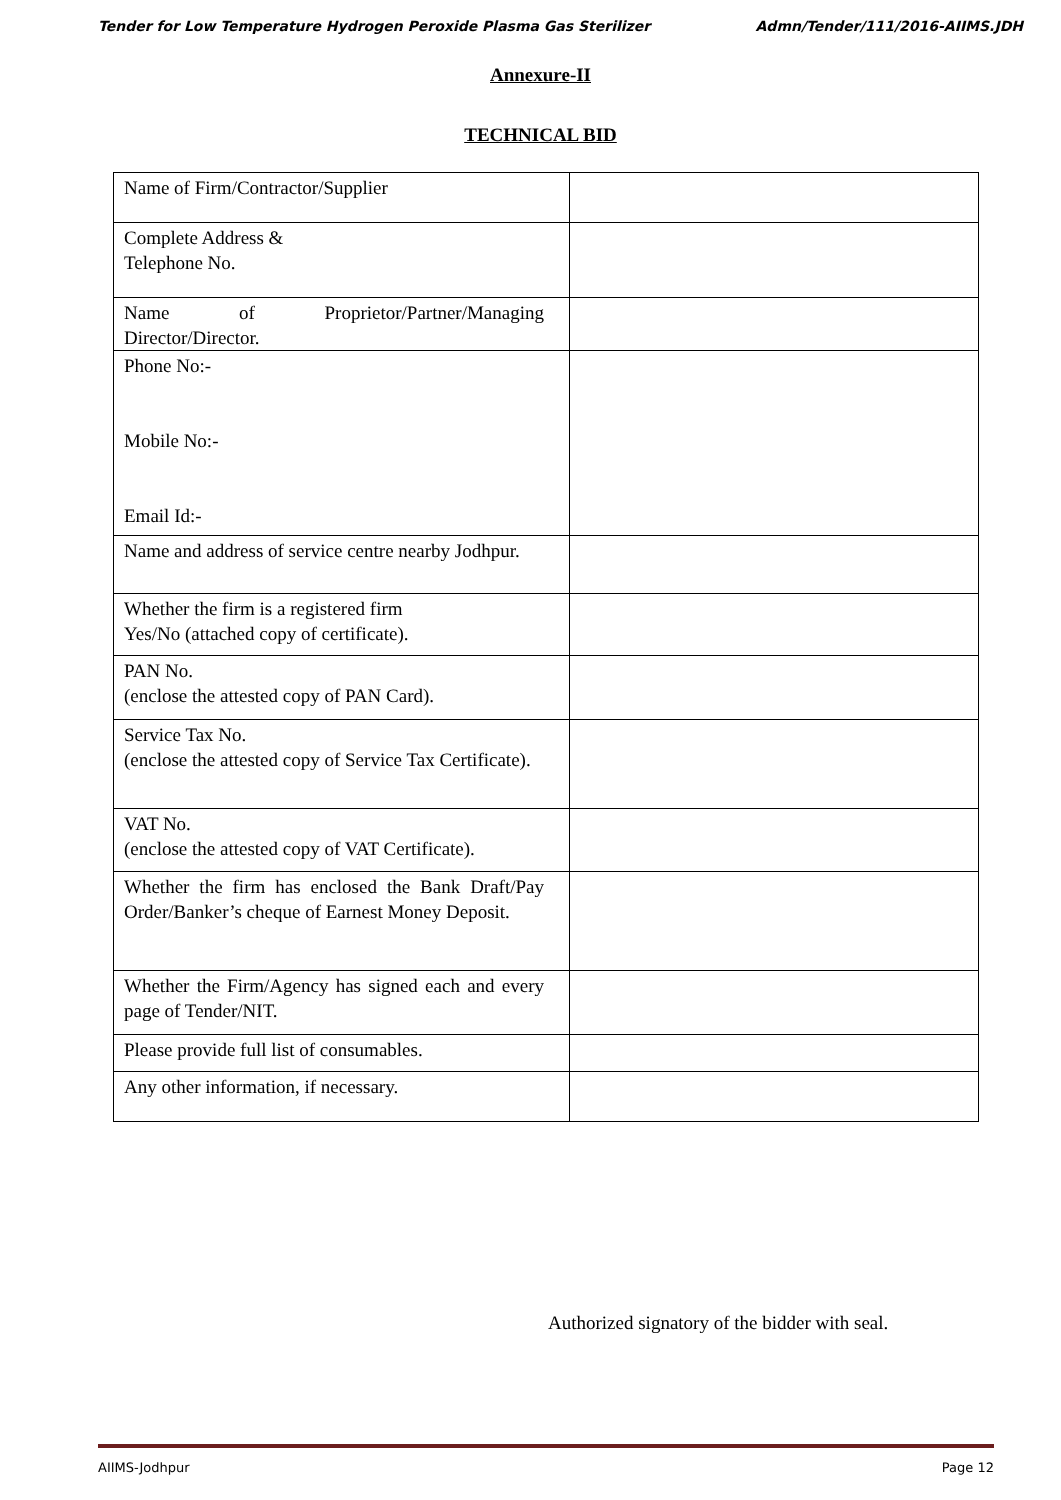Tender for Low Temperature Hydrogen Peroxide Plasma Gas Sterilizer Admn/Tender/111/2016-AIIMS.JDH
Annexure-II
TECHNICAL BID
| Name of Firm/Contractor/Supplier | |
| Complete Address & Telephone No. | |
| Name of Proprietor/Partner/Managing Director/Director. | |
| Phone No:- Mobile No:- Email Id:- | |
| Name and address of service centre nearby Jodhpur. | |
| Whether the firm is a registered firm Yes/No (attached copy of certificate). | |
| PAN No. (enclose the attested copy of PAN Card). | |
| Service Tax No. (enclose the attested copy of Service Tax Certificate). | |
| VAT No. (enclose the attested copy of VAT Certificate). | |
| Whether the firm has enclosed the Bank Draft/Pay Order/Banker’s cheque of Earnest Money Deposit. | |
| Whether the Firm/Agency has signed each and every page of Tender/NIT. | |
| Please provide full list of consumables. | |
| Any other information, if necessary. | |
Authorized signatory of the bidder with seal.
AIIMS-Jodhpur Page 12